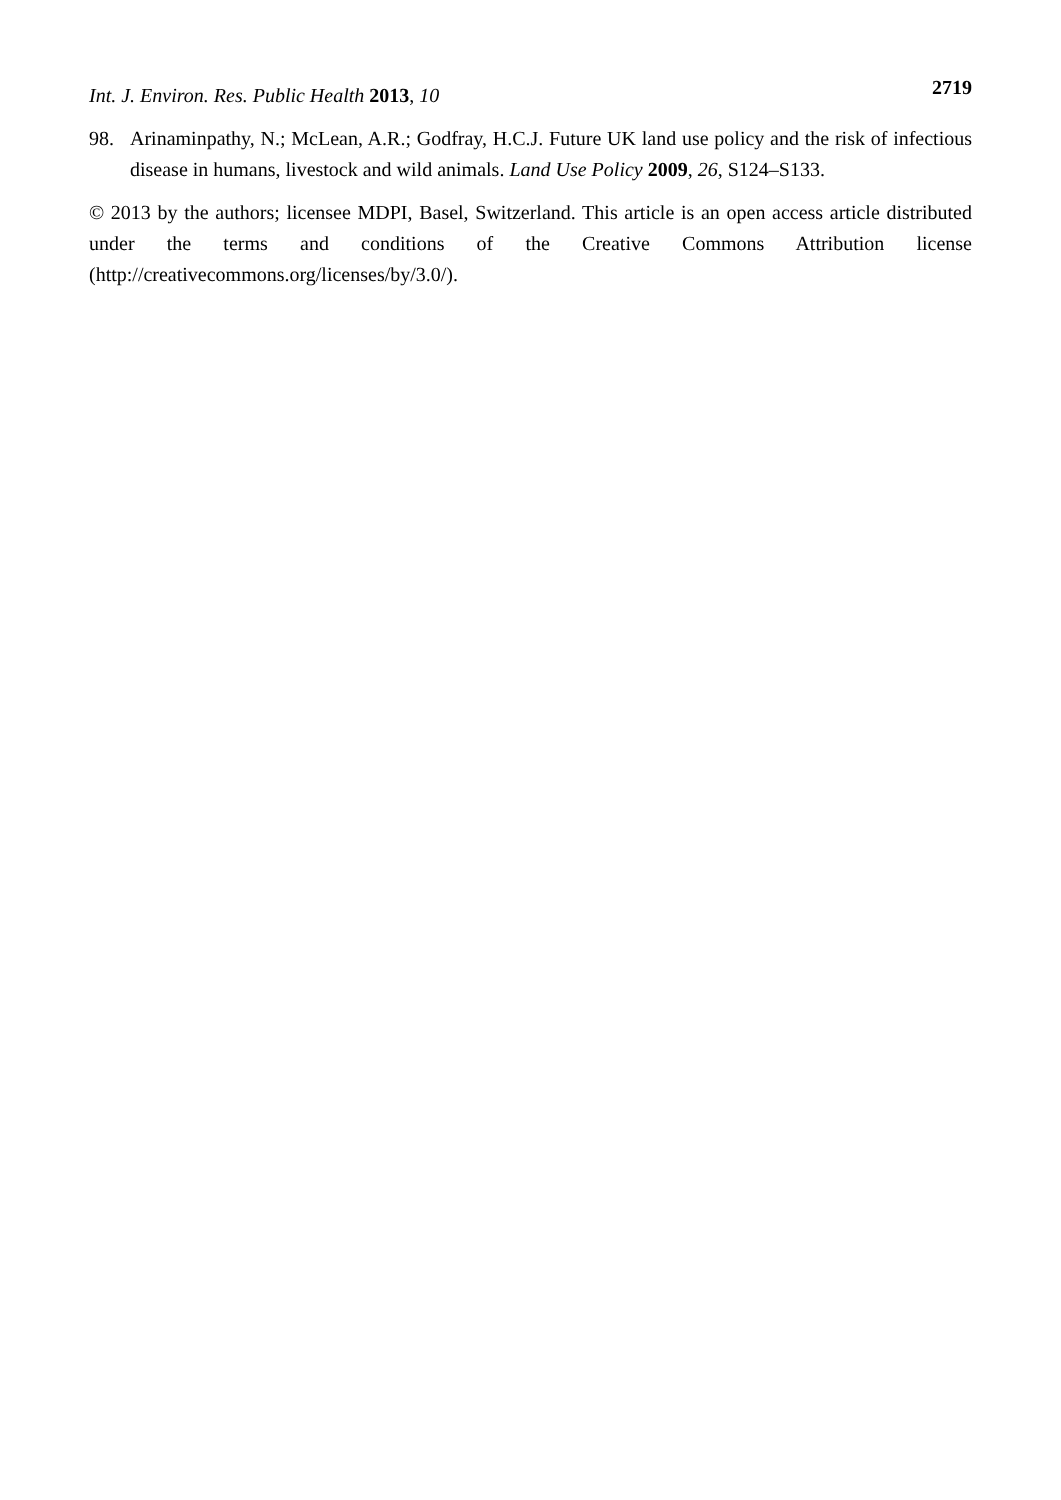Int. J. Environ. Res. Public Health 2013, 10
2719
98. Arinaminpathy, N.; McLean, A.R.; Godfray, H.C.J. Future UK land use policy and the risk of infectious disease in humans, livestock and wild animals. Land Use Policy 2009, 26, S124–S133.
© 2013 by the authors; licensee MDPI, Basel, Switzerland. This article is an open access article distributed under the terms and conditions of the Creative Commons Attribution license (http://creativecommons.org/licenses/by/3.0/).